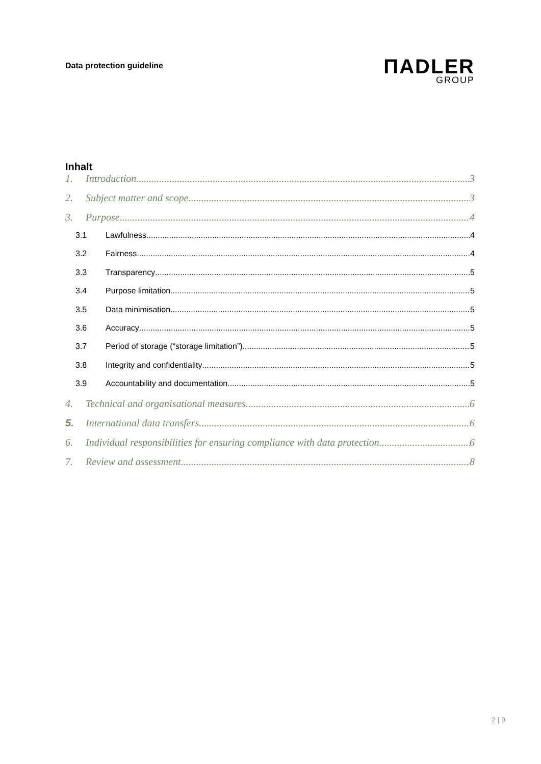Data protection guideline
ΠADLER
GROUP
Inhalt
1. Introduction 3
2. Subject matter and scope 3
3. Purpose 4
3.1 Lawfulness 4
3.2 Fairness 4
3.3 Transparency 5
3.4 Purpose limitation 5
3.5 Data minimisation 5
3.6 Accuracy 5
3.7 Period of storage (“storage limitation”) 5
3.8 Integrity and confidentiality 5
3.9 Accountability and documentation 5
4. Technical and organisational measures 6
5. International data transfers 6
6. Individual responsibilities for ensuring compliance with data protection 6
7. Review and assessment 8
2 | 9